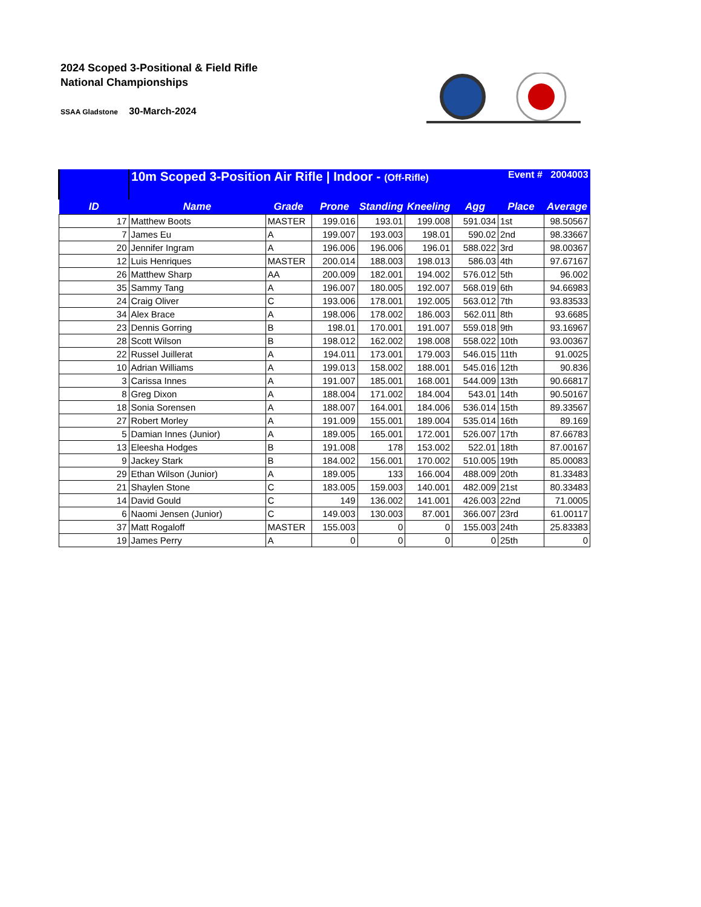2024 Scoped 3-Positional & Field Rifle
National Championships
SSAA Gladstone 30-March-2024
| | 10m Scoped 3-Position Air Rifle / Indoor - (Off-Rifle) | | | | | Event # 2004003 | | |
| ID | Name | Grade | Prone | Standing | Kneeling | Agg | Place | Average |
| 17 | Matthew Boots | MASTER | 199.016 | 193.01 | 199.008 | 591.034 | 1st | 98.50567 |
| 7 | James Eu | A | 199.007 | 193.003 | 198.01 | 590.02 | 2nd | 98.33667 |
| 20 | Jennifer Ingram | A | 196.006 | 196.006 | 196.01 | 588.022 | 3rd | 98.00367 |
| 12 | Luis Henriques | MASTER | 200.014 | 188.003 | 198.013 | 586.03 | 4th | 97.67167 |
| 26 | Matthew Sharp | AA | 200.009 | 182.001 | 194.002 | 576.012 | 5th | 96.002 |
| 35 | Sammy Tang | A | 196.007 | 180.005 | 192.007 | 568.019 | 6th | 94.66983 |
| 24 | Craig Oliver | C | 193.006 | 178.001 | 192.005 | 563.012 | 7th | 93.83533 |
| 34 | Alex Brace | A | 198.006 | 178.002 | 186.003 | 562.011 | 8th | 93.6685 |
| 23 | Dennis Gorring | B | 198.01 | 170.001 | 191.007 | 559.018 | 9th | 93.16967 |
| 28 | Scott Wilson | B | 198.012 | 162.002 | 198.008 | 558.022 | 10th | 93.00367 |
| 22 | Russel Juillerat | A | 194.011 | 173.001 | 179.003 | 546.015 | 11th | 91.0025 |
| 10 | Adrian Williams | A | 199.013 | 158.002 | 188.001 | 545.016 | 12th | 90.836 |
| 3 | Carissa Innes | A | 191.007 | 185.001 | 168.001 | 544.009 | 13th | 90.66817 |
| 8 | Greg Dixon | A | 188.004 | 171.002 | 184.004 | 543.01 | 14th | 90.50167 |
| 18 | Sonia Sorensen | A | 188.007 | 164.001 | 184.006 | 536.014 | 15th | 89.33567 |
| 27 | Robert Morley | A | 191.009 | 155.001 | 189.004 | 535.014 | 16th | 89.169 |
| 5 | Damian Innes (Junior) | A | 189.005 | 165.001 | 172.001 | 526.007 | 17th | 87.66783 |
| 13 | Eleesha Hodges | B | 191.008 | 178 | 153.002 | 522.01 | 18th | 87.00167 |
| 9 | Jackey Stark | B | 184.002 | 156.001 | 170.002 | 510.005 | 19th | 85.00083 |
| 29 | Ethan Wilson (Junior) | A | 189.005 | 133 | 166.004 | 488.009 | 20th | 81.33483 |
| 21 | Shaylen Stone | C | 183.005 | 159.003 | 140.001 | 482.009 | 21st | 80.33483 |
| 14 | David Gould | C | 149 | 136.002 | 141.001 | 426.003 | 22nd | 71.0005 |
| 6 | Naomi Jensen (Junior) | C | 149.003 | 130.003 | 87.001 | 366.007 | 23rd | 61.00117 |
| 37 | Matt Rogaloff | MASTER | 155.003 | 0 | 0 | 155.003 | 24th | 25.83383 |
| 19 | James Perry | A | 0 | 0 | 0 | 0 | 25th | 0 |